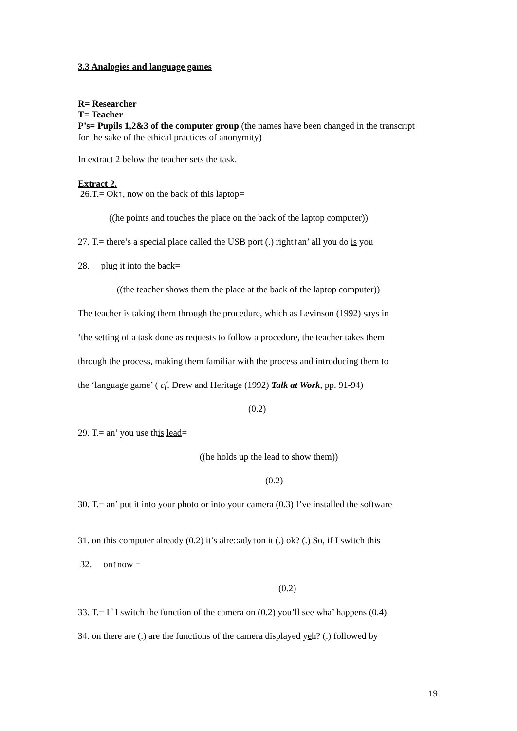3.3 Analogies and language games
R= Researcher
T= Teacher
P’s= Pupils 1,2&3 of the computer group (the names have been changed in the transcript for the sake of the ethical practices of anonymity)
In extract 2 below the teacher sets the task.
Extract 2.
26.T.= Ok↑, now on the back of this laptop=
((he points and touches the place on the back of the laptop computer))
27. T.= there’s a special place called the USB port (.) right↑an’ all you do is you
28. plug it into the back=
((the teacher shows them the place at the back of the laptop computer))
The teacher is taking them through the procedure, which as Levinson (1992) says in
‘the setting of a task done as requests to follow a procedure, the teacher takes them
through the process, making them familiar with the process and introducing them to
the ‘language game’ ( cf. Drew and Heritage (1992) Talk at Work, pp. 91-94)
(0.2)
29. T.= an’ you use this lead=
((he holds up the lead to show them))
(0.2)
30. T.= an’ put it into your photo or into your camera (0.3) I’ve installed the software
31. on this computer already (0.2) it’s alre::ady↑on it (.) ok? (.) So, if I switch this
32. on↑now =
(0.2)
33. T.= If I switch the function of the camera on (0.2) you’ll see wha’ happens (0.4)
34. on there are (.) are the functions of the camera displayed yeh? (.) followed by
19